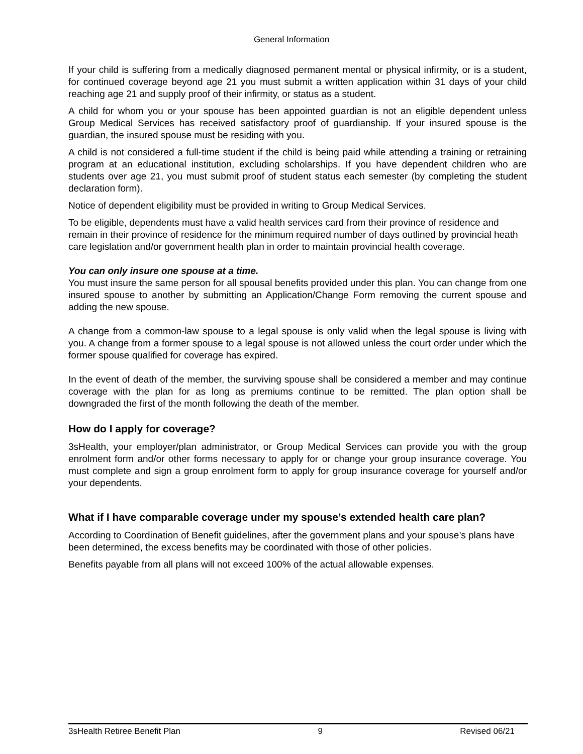General Information
If your child is suffering from a medically diagnosed permanent mental or physical infirmity, or is a student, for continued coverage beyond age 21 you must submit a written application within 31 days of your child reaching age 21 and supply proof of their infirmity, or status as a student.
A child for whom you or your spouse has been appointed guardian is not an eligible dependent unless Group Medical Services has received satisfactory proof of guardianship. If your insured spouse is the guardian, the insured spouse must be residing with you.
A child is not considered a full-time student if the child is being paid while attending a training or retraining program at an educational institution, excluding scholarships. If you have dependent children who are students over age 21, you must submit proof of student status each semester (by completing the student declaration form).
Notice of dependent eligibility must be provided in writing to Group Medical Services.
To be eligible, dependents must have a valid health services card from their province of residence and remain in their province of residence for the minimum required number of days outlined by provincial heath care legislation and/or government health plan in order to maintain provincial health coverage.
You can only insure one spouse at a time.
You must insure the same person for all spousal benefits provided under this plan. You can change from one insured spouse to another by submitting an Application/Change Form removing the current spouse and adding the new spouse.
A change from a common-law spouse to a legal spouse is only valid when the legal spouse is living with you. A change from a former spouse to a legal spouse is not allowed unless the court order under which the former spouse qualified for coverage has expired.
In the event of death of the member, the surviving spouse shall be considered a member and may continue coverage with the plan for as long as premiums continue to be remitted. The plan option shall be downgraded the first of the month following the death of the member.
How do I apply for coverage?
3sHealth, your employer/plan administrator, or Group Medical Services can provide you with the group enrolment form and/or other forms necessary to apply for or change your group insurance coverage. You must complete and sign a group enrolment form to apply for group insurance coverage for yourself and/or your dependents.
What if I have comparable coverage under my spouse’s extended health care plan?
According to Coordination of Benefit guidelines, after the government plans and your spouse’s plans have been determined, the excess benefits may be coordinated with those of other policies.
Benefits payable from all plans will not exceed 100% of the actual allowable expenses.
3sHealth Retiree Benefit Plan 9 Revised 06/21